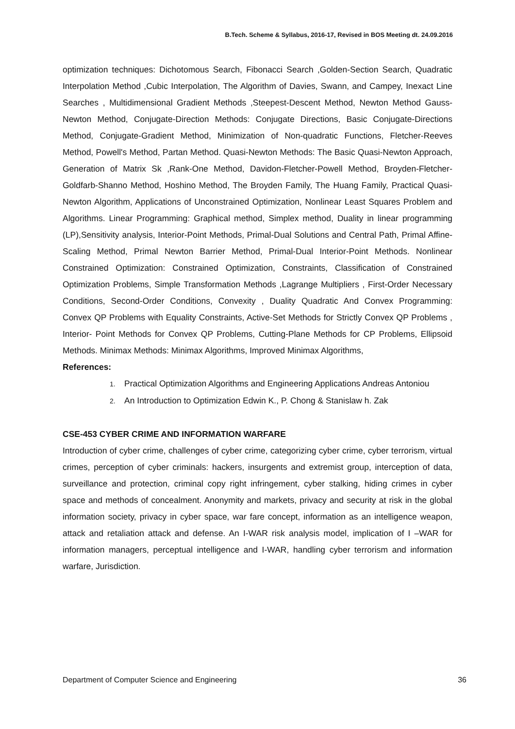B.Tech. Scheme & Syllabus, 2016-17, Revised in BOS Meeting dt. 24.09.2016
optimization techniques: Dichotomous Search, Fibonacci Search ,Golden-Section Search, Quadratic Interpolation Method ,Cubic Interpolation, The Algorithm of Davies, Swann, and Campey, Inexact Line Searches , Multidimensional Gradient Methods ,Steepest-Descent Method, Newton Method Gauss- Newton Method, Conjugate-Direction Methods: Conjugate Directions, Basic Conjugate-Directions Method, Conjugate-Gradient Method, Minimization of Non-quadratic Functions, Fletcher-Reeves Method, Powell's Method, Partan Method. Quasi-Newton Methods: The Basic Quasi-Newton Approach, Generation of Matrix Sk ,Rank-One Method, Davidon-Fletcher-Powell Method, Broyden-Fletcher- Goldfarb-Shanno Method, Hoshino Method, The Broyden Family, The Huang Family, Practical Quasi- Newton Algorithm, Applications of Unconstrained Optimization, Nonlinear Least Squares Problem and Algorithms. Linear Programming: Graphical method, Simplex method, Duality in linear programming (LP),Sensitivity analysis, Interior-Point Methods, Primal-Dual Solutions and Central Path, Primal Affine- Scaling Method, Primal Newton Barrier Method, Primal-Dual Interior-Point Methods. Nonlinear Constrained Optimization: Constrained Optimization, Constraints, Classification of Constrained Optimization Problems, Simple Transformation Methods ,Lagrange Multipliers , First-Order Necessary Conditions, Second-Order Conditions, Convexity , Duality Quadratic And Convex Programming: Convex QP Problems with Equality Constraints, Active-Set Methods for Strictly Convex QP Problems , Interior- Point Methods for Convex QP Problems, Cutting-Plane Methods for CP Problems, Ellipsoid Methods. Minimax Methods: Minimax Algorithms, Improved Minimax Algorithms,
References:
1. Practical Optimization Algorithms and Engineering Applications Andreas Antoniou
2. An Introduction to Optimization Edwin K., P. Chong & Stanislaw h. Zak
CSE-453 CYBER CRIME AND INFORMATION WARFARE
Introduction of cyber crime, challenges of cyber crime, categorizing cyber crime, cyber terrorism, virtual crimes, perception of cyber criminals: hackers, insurgents and extremist group, interception of data, surveillance and protection, criminal copy right infringement, cyber stalking, hiding crimes in cyber space and methods of concealment. Anonymity and markets, privacy and security at risk in the global information society, privacy in cyber space, war fare concept, information as an intelligence weapon, attack and retaliation attack and defense. An I-WAR risk analysis model, implication of I –WAR for information managers, perceptual intelligence and I-WAR, handling cyber terrorism and information warfare, Jurisdiction.
Department of Computer Science and Engineering 36